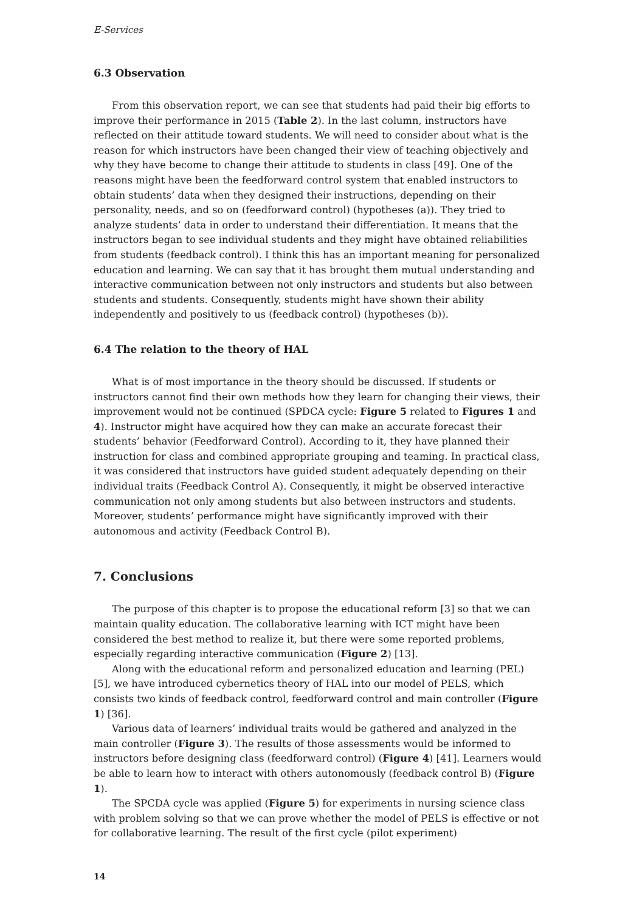E-Services
6.3 Observation
From this observation report, we can see that students had paid their big efforts to improve their performance in 2015 (Table 2). In the last column, instructors have reflected on their attitude toward students. We will need to consider about what is the reason for which instructors have been changed their view of teaching objectively and why they have become to change their attitude to students in class [49]. One of the reasons might have been the feedforward control system that enabled instructors to obtain students’ data when they designed their instructions, depending on their personality, needs, and so on (feedforward control) (hypotheses (a)). They tried to analyze students’ data in order to understand their differentiation. It means that the instructors began to see individual students and they might have obtained reliabilities from students (feedback control). I think this has an important meaning for personalized education and learning. We can say that it has brought them mutual understanding and interactive communication between not only instructors and students but also between students and students. Consequently, students might have shown their ability independently and positively to us (feedback control) (hypotheses (b)).
6.4 The relation to the theory of HAL
What is of most importance in the theory should be discussed. If students or instructors cannot find their own methods how they learn for changing their views, their improvement would not be continued (SPDCA cycle: Figure 5 related to Figures 1 and 4). Instructor might have acquired how they can make an accurate forecast their students’ behavior (Feedforward Control). According to it, they have planned their instruction for class and combined appropriate grouping and teaming. In practical class, it was considered that instructors have guided student adequately depending on their individual traits (Feedback Control A). Consequently, it might be observed interactive communication not only among students but also between instructors and students. Moreover, students’ performance might have significantly improved with their autonomous and activity (Feedback Control B).
7. Conclusions
The purpose of this chapter is to propose the educational reform [3] so that we can maintain quality education. The collaborative learning with ICT might have been considered the best method to realize it, but there were some reported problems, especially regarding interactive communication (Figure 2) [13].
Along with the educational reform and personalized education and learning (PEL) [5], we have introduced cybernetics theory of HAL into our model of PELS, which consists two kinds of feedback control, feedforward control and main controller (Figure 1) [36].
Various data of learners’ individual traits would be gathered and analyzed in the main controller (Figure 3). The results of those assessments would be informed to instructors before designing class (feedforward control) (Figure 4) [41]. Learners would be able to learn how to interact with others autonomously (feedback control B) (Figure 1).
The SPCDA cycle was applied (Figure 5) for experiments in nursing science class with problem solving so that we can prove whether the model of PELS is effective or not for collaborative learning. The result of the first cycle (pilot experiment)
14